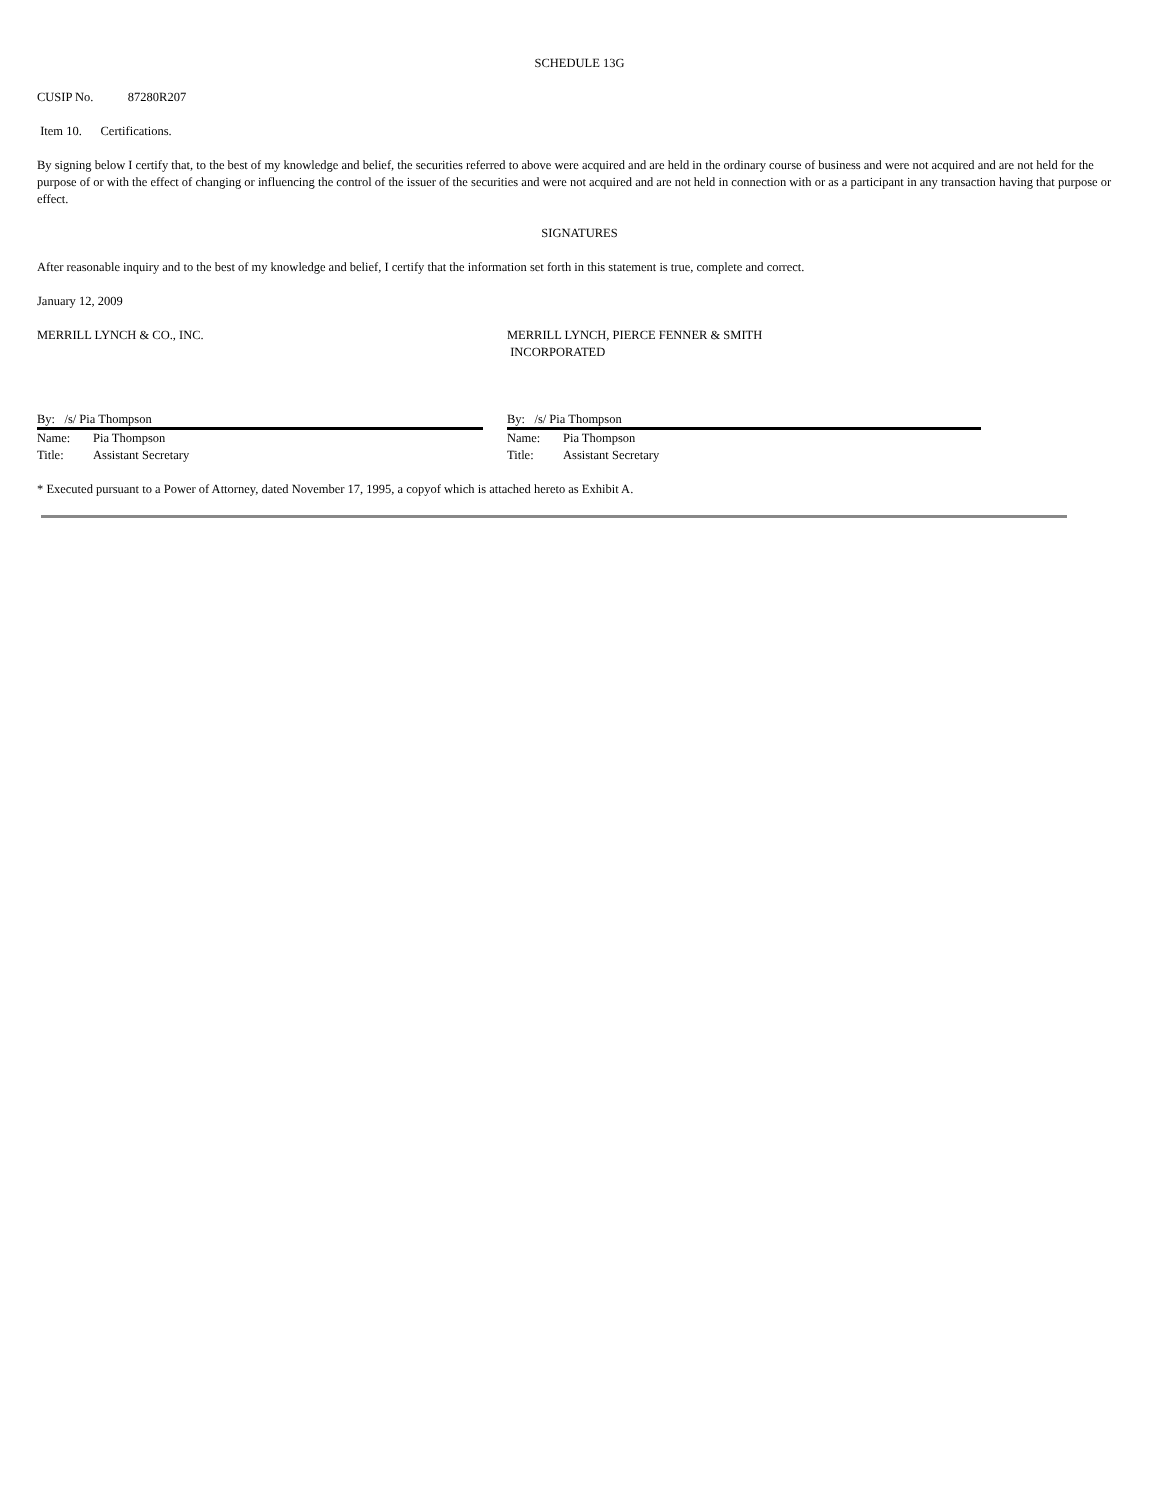SCHEDULE 13G
CUSIP No. 87280R207
Item 10. Certifications.
By signing below I certify that, to the best of my knowledge and belief, the securities referred to above were acquired and are held in the ordinary course of business and were not acquired and are not held for the purpose of or with the effect of changing or influencing the control of the issuer of the securities and were not acquired and are not held in connection with or as a participant in any transaction having that purpose or effect.
SIGNATURES
After reasonable inquiry and to the best of my knowledge and belief, I certify that the information set forth in this statement is true, complete and correct.
January 12, 2009
MERRILL LYNCH & CO., INC.
By: /s/ Pia Thompson
Name: Pia Thompson
Title: Assistant Secretary
MERRILL LYNCH, PIERCE FENNER & SMITH
INCORPORATED
By: /s/ Pia Thompson
Name: Pia Thompson
Title: Assistant Secretary
* Executed pursuant to a Power of Attorney, dated November 17, 1995, a copyof which is attached hereto as Exhibit A.